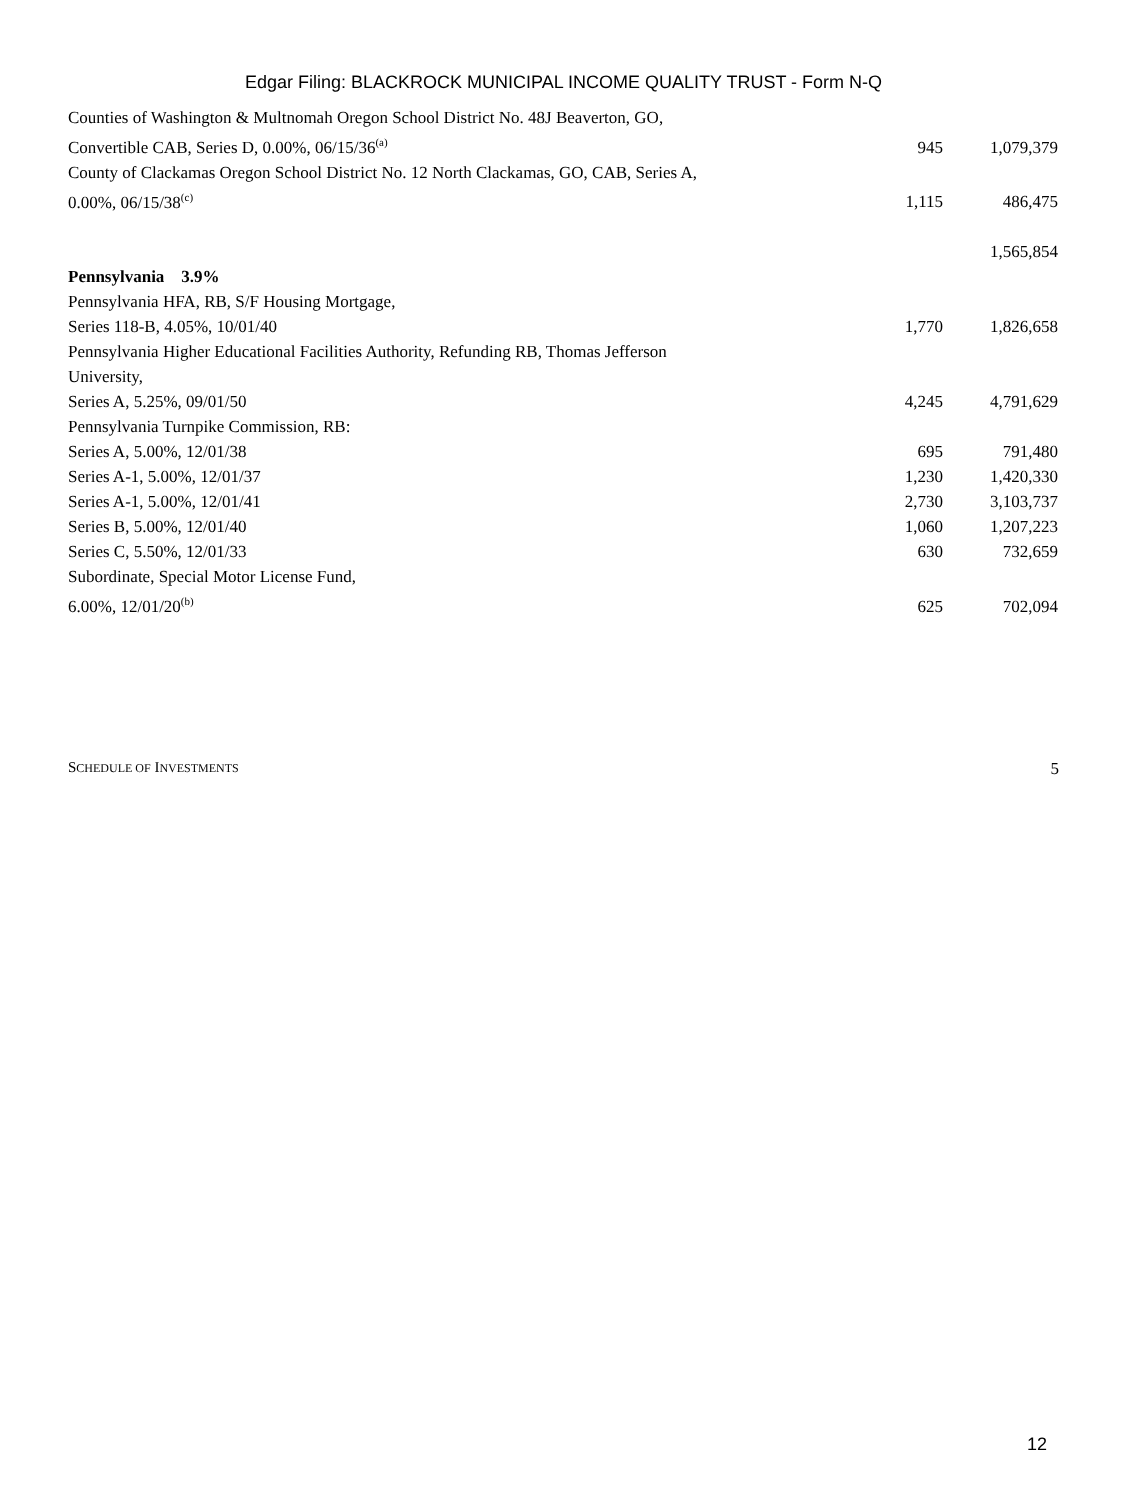Edgar Filing: BLACKROCK MUNICIPAL INCOME QUALITY TRUST - Form N-Q
| Counties of Washington & Multnomah Oregon School District No. 48J Beaverton, GO, Convertible CAB, Series D, 0.00%, 06/15/36<sup>(a)</sup> | 945 | 1,079,379 |
| County of Clackamas Oregon School District No. 12 North Clackamas, GO, CAB, Series A, 0.00%, 06/15/38<sup>(c)</sup> | 1,115 | 486,475 |
| | | 1,565,854 |
| Pennsylvania 3.9% | | |
| Pennsylvania HFA, RB, S/F Housing Mortgage, Series 118-B, 4.05%, 10/01/40 | 1,770 | 1,826,658 |
| Pennsylvania Higher Educational Facilities Authority, Refunding RB, Thomas Jefferson University, Series A, 5.25%, 09/01/50 | 4,245 | 4,791,629 |
| Pennsylvania Turnpike Commission, RB: | | |
| Series A, 5.00%, 12/01/38 | 695 | 791,480 |
| Series A-1, 5.00%, 12/01/37 | 1,230 | 1,420,330 |
| Series A-1, 5.00%, 12/01/41 | 2,730 | 3,103,737 |
| Series B, 5.00%, 12/01/40 | 1,060 | 1,207,223 |
| Series C, 5.50%, 12/01/33 | 630 | 732,659 |
| Subordinate, Special Motor License Fund, 6.00%, 12/01/20<sup>(b)</sup> | 625 | 702,094 |
SCHEDULE OF INVESTMENTS 5
12